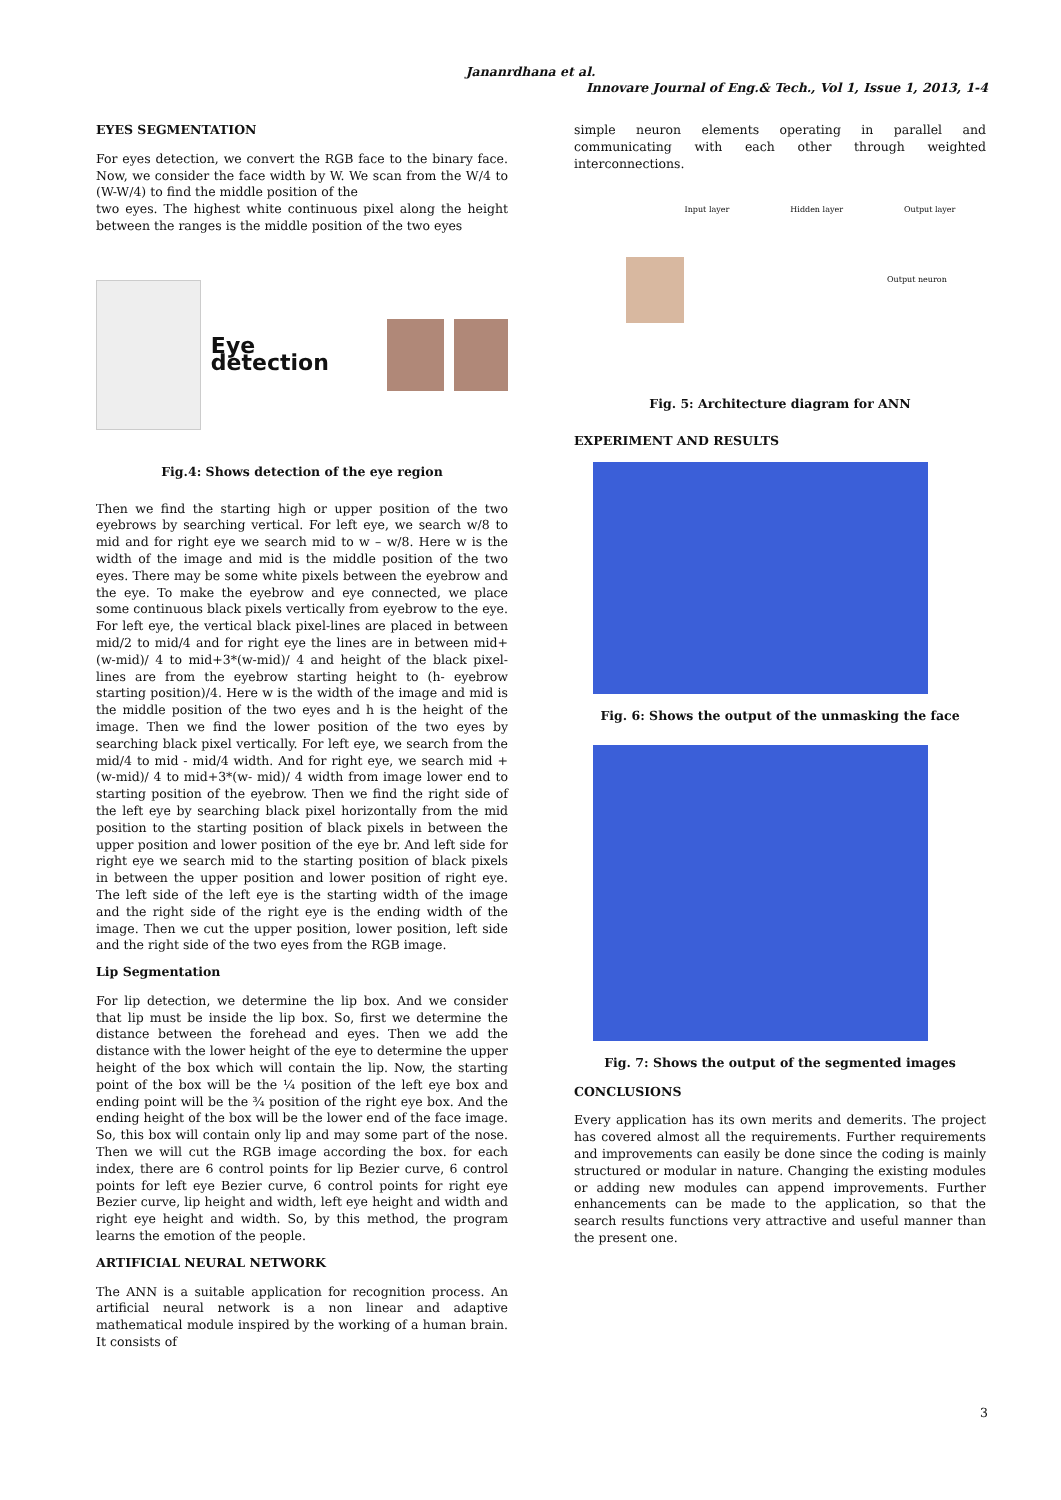Jananrdhana et al.
Innovare Journal of Eng.& Tech., Vol 1, Issue 1, 2013, 1-4
EYES SEGMENTATION
For eyes detection, we convert the RGB face to the binary face. Now, we consider the face width by W. We scan from the W/4 to (W-W/4) to find the middle position of the
two eyes. The highest white continuous pixel along the height between the ranges is the middle position of the two eyes
Eye detection
Fig.4: Shows detection of the eye region
Then we find the starting high or upper position of the two eyebrows by searching vertical. For left eye, we search w/8 to mid and for right eye we search mid to w – w/8. Here w is the width of the image and mid is the middle position of the two eyes. There may be some white pixels between the eyebrow and the eye. To make the eyebrow and eye connected, we place some continuous black pixels vertically from eyebrow to the eye. For left eye, the vertical black pixel-lines are placed in between mid/2 to mid/4 and for right eye the lines are in between mid+(w-mid)/ 4 to mid+3*(w-mid)/ 4 and height of the black pixel-lines are from the eyebrow starting height to (h- eyebrow starting position)/4. Here w is the width of the image and mid is the middle position of the two eyes and h is the height of the image. Then we find the lower position of the two eyes by searching black pixel vertically. For left eye, we search from the mid/4 to mid - mid/4 width. And for right eye, we search mid + (w-mid)/ 4 to mid+3*(w- mid)/ 4 width from image lower end to starting position of the eyebrow. Then we find the right side of the left eye by searching black pixel horizontally from the mid position to the starting position of black pixels in between the upper position and lower position of the eye br. And left side for right eye we search mid to the starting position of black pixels in between the upper position and lower position of right eye. The left side of the left eye is the starting width of the image and the right side of the right eye is the ending width of the image. Then we cut the upper position, lower position, left side and the right side of the two eyes from the RGB image.
Lip Segmentation
For lip detection, we determine the lip box. And we consider that lip must be inside the lip box. So, first we determine the distance between the forehead and eyes. Then we add the distance with the lower height of the eye to determine the upper height of the box which will contain the lip. Now, the starting point of the box will be the ¼ position of the left eye box and ending point will be the ¾ position of the right eye box. And the ending height of the box will be the lower end of the face image. So, this box will contain only lip and may some part of the nose. Then we will cut the RGB image according the box. for each index, there are 6 control points for lip Bezier curve, 6 control points for left eye Bezier curve, 6 control points for right eye Bezier curve, lip height and width, left eye height and width and right eye height and width. So, by this method, the program learns the emotion of the people.
ARTIFICIAL NEURAL NETWORK
The ANN is a suitable application for recognition process. An artificial neural network is a non linear and adaptive mathematical module inspired by the working of a human brain. It consists of
simple neuron elements operating in parallel and communicating with each other through weighted interconnections.
Input layer Hidden layer Output layer
Output neuron
Fig. 5: Architecture diagram for ANN
EXPERIMENT AND RESULTS
Fig. 6: Shows the output of the unmasking the face
Fig. 7: Shows the output of the segmented images
CONCLUSIONS
Every application has its own merits and demerits. The project has covered almost all the requirements. Further requirements and improvements can easily be done since the coding is mainly structured or modular in nature. Changing the existing modules or adding new modules can append improvements. Further enhancements can be made to the application, so that the search results functions very attractive and useful manner than the present one.
3